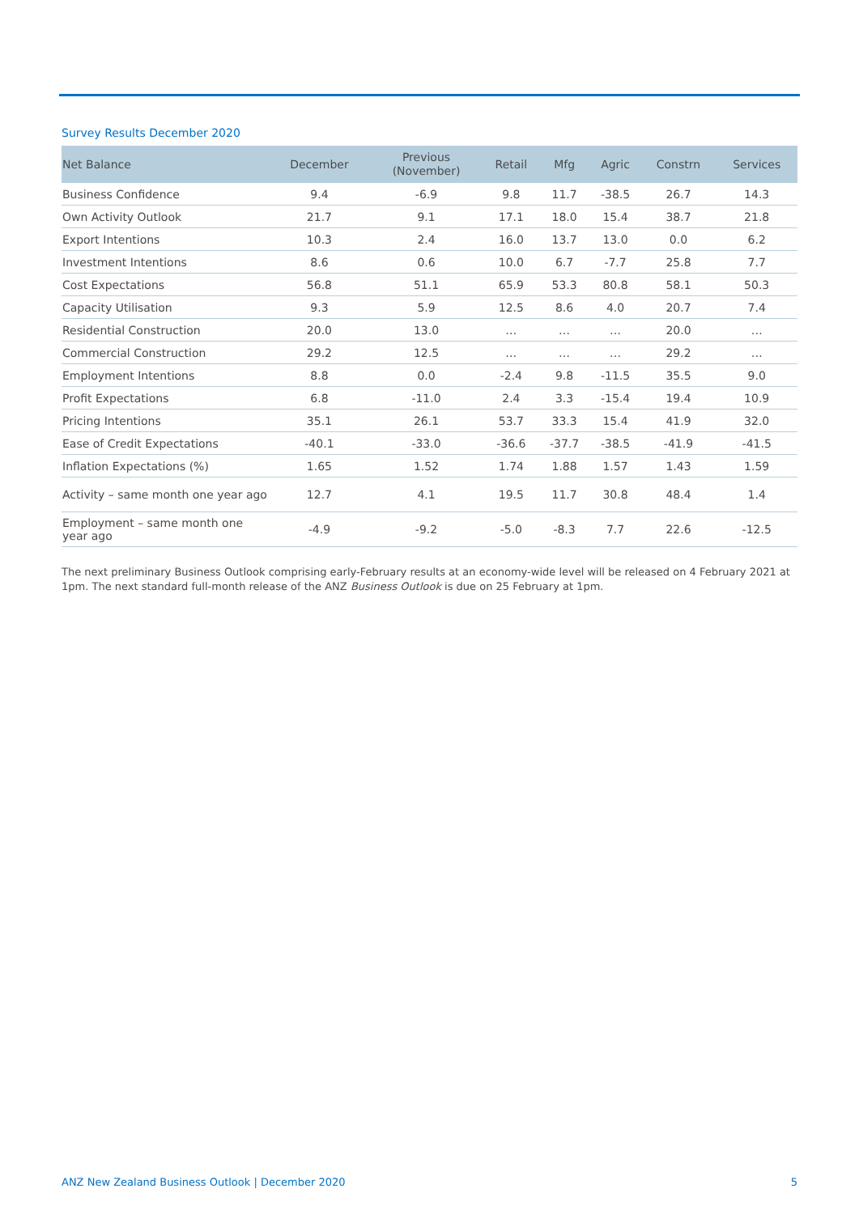Survey Results December 2020
| Net Balance | December | Previous (November) | Retail | Mfg | Agric | Constrn | Services |
| --- | --- | --- | --- | --- | --- | --- | --- |
| Business Confidence | 9.4 | -6.9 | 9.8 | 11.7 | -38.5 | 26.7 | 14.3 |
| Own Activity Outlook | 21.7 | 9.1 | 17.1 | 18.0 | 15.4 | 38.7 | 21.8 |
| Export Intentions | 10.3 | 2.4 | 16.0 | 13.7 | 13.0 | 0.0 | 6.2 |
| Investment Intentions | 8.6 | 0.6 | 10.0 | 6.7 | -7.7 | 25.8 | 7.7 |
| Cost Expectations | 56.8 | 51.1 | 65.9 | 53.3 | 80.8 | 58.1 | 50.3 |
| Capacity Utilisation | 9.3 | 5.9 | 12.5 | 8.6 | 4.0 | 20.7 | 7.4 |
| Residential Construction | 20.0 | 13.0 | … | … | … | 20.0 | … |
| Commercial Construction | 29.2 | 12.5 | … | … | … | 29.2 | … |
| Employment Intentions | 8.8 | 0.0 | -2.4 | 9.8 | -11.5 | 35.5 | 9.0 |
| Profit Expectations | 6.8 | -11.0 | 2.4 | 3.3 | -15.4 | 19.4 | 10.9 |
| Pricing Intentions | 35.1 | 26.1 | 53.7 | 33.3 | 15.4 | 41.9 | 32.0 |
| Ease of Credit Expectations | -40.1 | -33.0 | -36.6 | -37.7 | -38.5 | -41.9 | -41.5 |
| Inflation Expectations (%) | 1.65 | 1.52 | 1.74 | 1.88 | 1.57 | 1.43 | 1.59 |
| Activity – same month one year ago | 12.7 | 4.1 | 19.5 | 11.7 | 30.8 | 48.4 | 1.4 |
| Employment – same month one year ago | -4.9 | -9.2 | -5.0 | -8.3 | 7.7 | 22.6 | -12.5 |
The next preliminary Business Outlook comprising early-February results at an economy-wide level will be released on 4 February 2021 at 1pm. The next standard full-month release of the ANZ Business Outlook is due on 25 February at 1pm.
ANZ New Zealand Business Outlook | December 2020 5